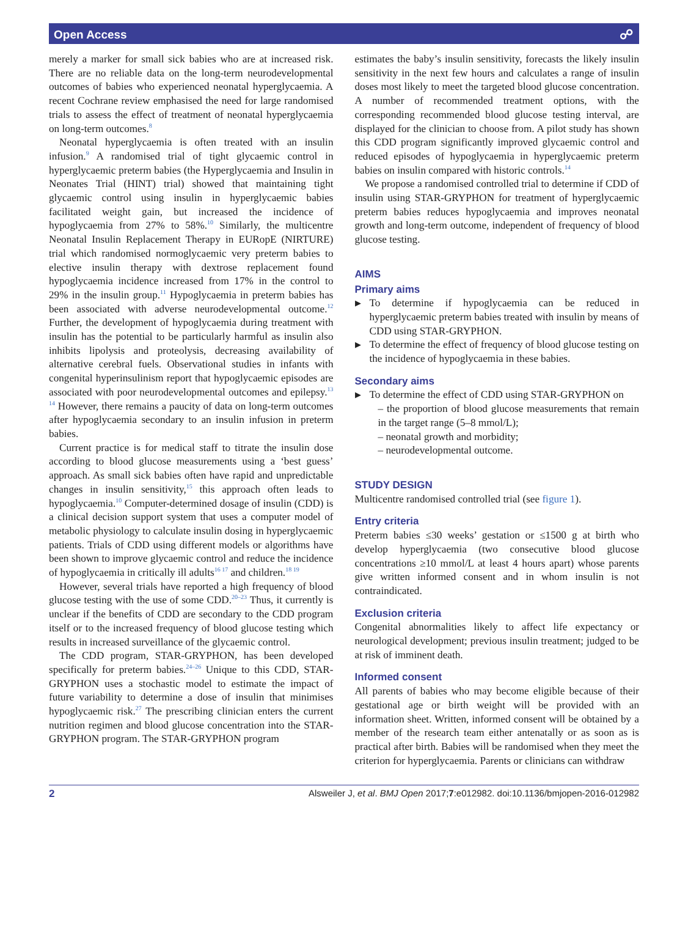Open Access ☍
merely a marker for small sick babies who are at increased risk. There are no reliable data on the long-term neurodevelopmental outcomes of babies who experienced neonatal hyperglycaemia. A recent Cochrane review emphasised the need for large randomised trials to assess the effect of treatment of neonatal hyperglycaemia on long-term outcomes.<sup>8</sup>
Neonatal hyperglycaemia is often treated with an insulin infusion.<sup>9</sup> A randomised trial of tight glycaemic control in hyperglycaemic preterm babies (the Hyperglycaemia and Insulin in Neonates Trial (HINT) trial) showed that maintaining tight glycaemic control using insulin in hyperglycaemic babies facilitated weight gain, but increased the incidence of hypoglycaemia from 27% to 58%.<sup>10</sup> Similarly, the multicentre Neonatal Insulin Replacement Therapy in EURopE (NIRTURE) trial which randomised normoglycaemic very preterm babies to elective insulin therapy with dextrose replacement found hypoglycaemia incidence increased from 17% in the control to 29% in the insulin group.<sup>11</sup> Hypoglycaemia in preterm babies has been associated with adverse neurodevelopmental outcome.<sup>12</sup> Further, the development of hypoglycaemia during treatment with insulin has the potential to be particularly harmful as insulin also inhibits lipolysis and proteolysis, decreasing availability of alternative cerebral fuels. Observational studies in infants with congenital hyperinsulinism report that hypoglycaemic episodes are associated with poor neurodevelopmental outcomes and epilepsy.<sup>13 14</sup> However, there remains a paucity of data on long-term outcomes after hypoglycaemia secondary to an insulin infusion in preterm babies.
Current practice is for medical staff to titrate the insulin dose according to blood glucose measurements using a ‘best guess’ approach. As small sick babies often have rapid and unpredictable changes in insulin sensitivity,<sup>15</sup> this approach often leads to hypoglycaemia.<sup>10</sup> Computer-determined dosage of insulin (CDD) is a clinical decision support system that uses a computer model of metabolic physiology to calculate insulin dosing in hyperglycaemic patients. Trials of CDD using different models or algorithms have been shown to improve glycaemic control and reduce the incidence of hypoglycaemia in critically ill adults<sup>16 17</sup> and children.<sup>18 19</sup>
However, several trials have reported a high frequency of blood glucose testing with the use of some CDD.<sup>20–23</sup> Thus, it currently is unclear if the benefits of CDD are secondary to the CDD program itself or to the increased frequency of blood glucose testing which results in increased surveillance of the glycaemic control.
The CDD program, STAR-GRYPHON, has been developed specifically for preterm babies.<sup>24–26</sup> Unique to this CDD, STAR-GRYPHON uses a stochastic model to estimate the impact of future variability to determine a dose of insulin that minimises hypoglycaemic risk.<sup>27</sup> The prescribing clinician enters the current nutrition regimen and blood glucose concentration into the STAR-GRYPHON program. The STAR-GRYPHON program
estimates the baby’s insulin sensitivity, forecasts the likely insulin sensitivity in the next few hours and calculates a range of insulin doses most likely to meet the targeted blood glucose concentration. A number of recommended treatment options, with the corresponding recommended blood glucose testing interval, are displayed for the clinician to choose from. A pilot study has shown this CDD program significantly improved glycaemic control and reduced episodes of hypoglycaemia in hyperglycaemic preterm babies on insulin compared with historic controls.<sup>14</sup>
We propose a randomised controlled trial to determine if CDD of insulin using STAR-GRYPHON for treatment of hyperglycaemic preterm babies reduces hypoglycaemia and improves neonatal growth and long-term outcome, independent of frequency of blood glucose testing.
AIMS
Primary aims
To determine if hypoglycaemia can be reduced in hyperglycaemic preterm babies treated with insulin by means of CDD using STAR-GRYPHON.
To determine the effect of frequency of blood glucose testing on the incidence of hypoglycaemia in these babies.
Secondary aims
To determine the effect of CDD using STAR-GRYPHON on
– the proportion of blood glucose measurements that remain in the target range (5–8 mmol/L);
– neonatal growth and morbidity;
– neurodevelopmental outcome.
STUDY DESIGN
Multicentre randomised controlled trial (see figure 1).
Entry criteria
Preterm babies ≤30 weeks’ gestation or ≤1500 g at birth who develop hyperglycaemia (two consecutive blood glucose concentrations ≥10 mmol/L at least 4 hours apart) whose parents give written informed consent and in whom insulin is not contraindicated.
Exclusion criteria
Congenital abnormalities likely to affect life expectancy or neurological development; previous insulin treatment; judged to be at risk of imminent death.
Informed consent
All parents of babies who may become eligible because of their gestational age or birth weight will be provided with an information sheet. Written, informed consent will be obtained by a member of the research team either antenatally or as soon as is practical after birth. Babies will be randomised when they meet the criterion for hyperglycaemia. Parents or clinicians can withdraw
2 Alsweiler J, et al. BMJ Open 2017;7:e012982. doi:10.1136/bmjopen-2016-012982